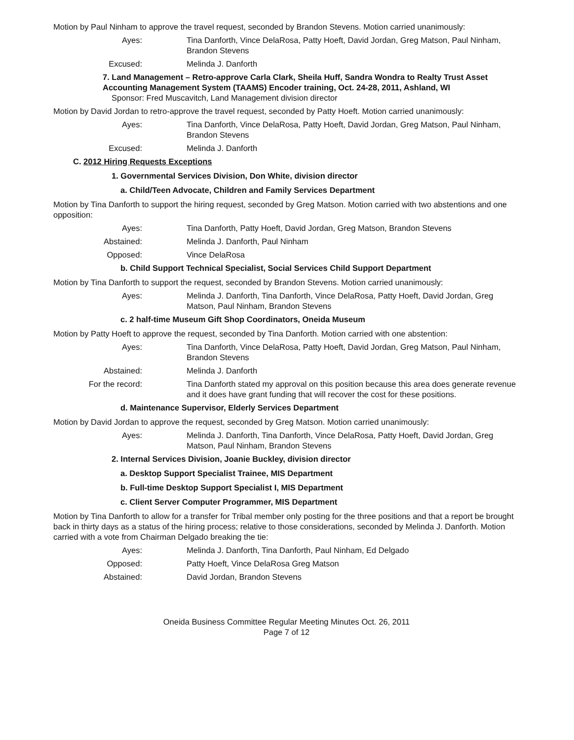Motion by Paul Ninham to approve the travel request, seconded by Brandon Stevens. Motion carried unanimously:
Ayes: Tina Danforth, Vince DelaRosa, Patty Hoeft, David Jordan, Greg Matson, Paul Ninham, Brandon Stevens
Excused: Melinda J. Danforth
7. Land Management – Retro-approve Carla Clark, Sheila Huff, Sandra Wondra to Realty Trust Asset Accounting Management System (TAAMS) Encoder training, Oct. 24-28, 2011, Ashland, WI
Sponsor: Fred Muscavitch, Land Management division director
Motion by David Jordan to retro-approve the travel request, seconded by Patty Hoeft. Motion carried unanimously:
Ayes: Tina Danforth, Vince DelaRosa, Patty Hoeft, David Jordan, Greg Matson, Paul Ninham, Brandon Stevens
Excused: Melinda J. Danforth
C. 2012 Hiring Requests Exceptions
1. Governmental Services Division, Don White, division director
a. Child/Teen Advocate, Children and Family Services Department
Motion by Tina Danforth to support the hiring request, seconded by Greg Matson. Motion carried with two abstentions and one opposition:
Ayes: Tina Danforth, Patty Hoeft, David Jordan, Greg Matson, Brandon Stevens
Abstained: Melinda J. Danforth, Paul Ninham
Opposed: Vince DelaRosa
b. Child Support Technical Specialist, Social Services Child Support Department
Motion by Tina Danforth to support the request, seconded by Brandon Stevens. Motion carried unanimously:
Ayes: Melinda J. Danforth, Tina Danforth, Vince DelaRosa, Patty Hoeft, David Jordan, Greg Matson, Paul Ninham, Brandon Stevens
c. 2 half-time Museum Gift Shop Coordinators, Oneida Museum
Motion by Patty Hoeft to approve the request, seconded by Tina Danforth. Motion carried with one abstention:
Ayes: Tina Danforth, Vince DelaRosa, Patty Hoeft, David Jordan, Greg Matson, Paul Ninham, Brandon Stevens
Abstained: Melinda J. Danforth
For the record: Tina Danforth stated my approval on this position because this area does generate revenue and it does have grant funding that will recover the cost for these positions.
d. Maintenance Supervisor, Elderly Services Department
Motion by David Jordan to approve the request, seconded by Greg Matson. Motion carried unanimously:
Ayes: Melinda J. Danforth, Tina Danforth, Vince DelaRosa, Patty Hoeft, David Jordan, Greg Matson, Paul Ninham, Brandon Stevens
2. Internal Services Division, Joanie Buckley, division director
a. Desktop Support Specialist Trainee, MIS Department
b. Full-time Desktop Support Specialist I, MIS Department
c. Client Server Computer Programmer, MIS Department
Motion by Tina Danforth to allow for a transfer for Tribal member only posting for the three positions and that a report be brought back in thirty days as a status of the hiring process; relative to those considerations, seconded by Melinda J. Danforth. Motion carried with a vote from Chairman Delgado breaking the tie:
Ayes: Melinda J. Danforth, Tina Danforth, Paul Ninham, Ed Delgado
Opposed: Patty Hoeft, Vince DelaRosa Greg Matson
Abstained: David Jordan, Brandon Stevens
Oneida Business Committee Regular Meeting Minutes Oct. 26, 2011
Page 7 of 12